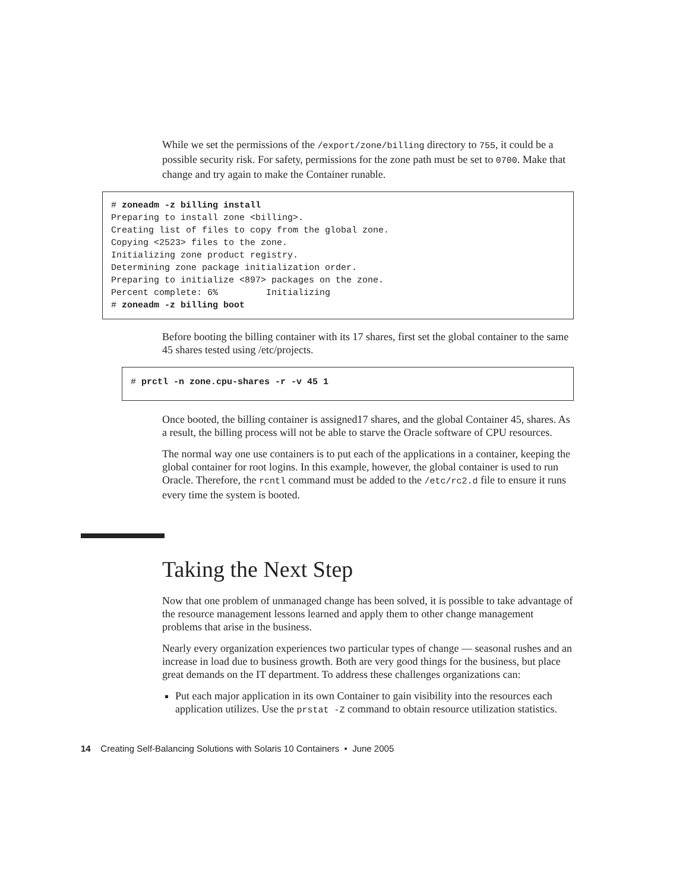While we set the permissions of the /export/zone/billing directory to 755, it could be a possible security risk. For safety, permissions for the zone path must be set to 0700. Make that change and try again to make the Container runable.
# zoneadm -z billing install
Preparing to install zone <billing>.
Creating list of files to copy from the global zone.
Copying <2523> files to the zone.
Initializing zone product registry.
Determining zone package initialization order.
Preparing to initialize <897> packages on the zone.
Percent complete: 6%         Initializing
# zoneadm -z billing boot
Before booting the billing container with its 17 shares, first set the global container to the same 45 shares tested using /etc/projects.
# prctl -n zone.cpu-shares -r -v 45 1
Once booted, the billing container is assigned17 shares, and the global Container 45, shares. As a result, the billing process will not be able to starve the Oracle software of CPU resources.
The normal way one use containers is to put each of the applications in a container, keeping the global container for root logins. In this example, however, the global container is used to run Oracle. Therefore, the rcntl command must be added to the /etc/rc2.d file to ensure it runs every time the system is booted.
Taking the Next Step
Now that one problem of unmanaged change has been solved, it is possible to take advantage of the resource management lessons learned and apply them to other change management problems that arise in the business.
Nearly every organization experiences two particular types of change — seasonal rushes and an increase in load due to business growth. Both are very good things for the business, but place great demands on the IT department. To address these challenges organizations can:
Put each major application in its own Container to gain visibility into the resources each application utilizes. Use the prstat -Z command to obtain resource utilization statistics.
14 Creating Self-Balancing Solutions with Solaris 10 Containers • June 2005